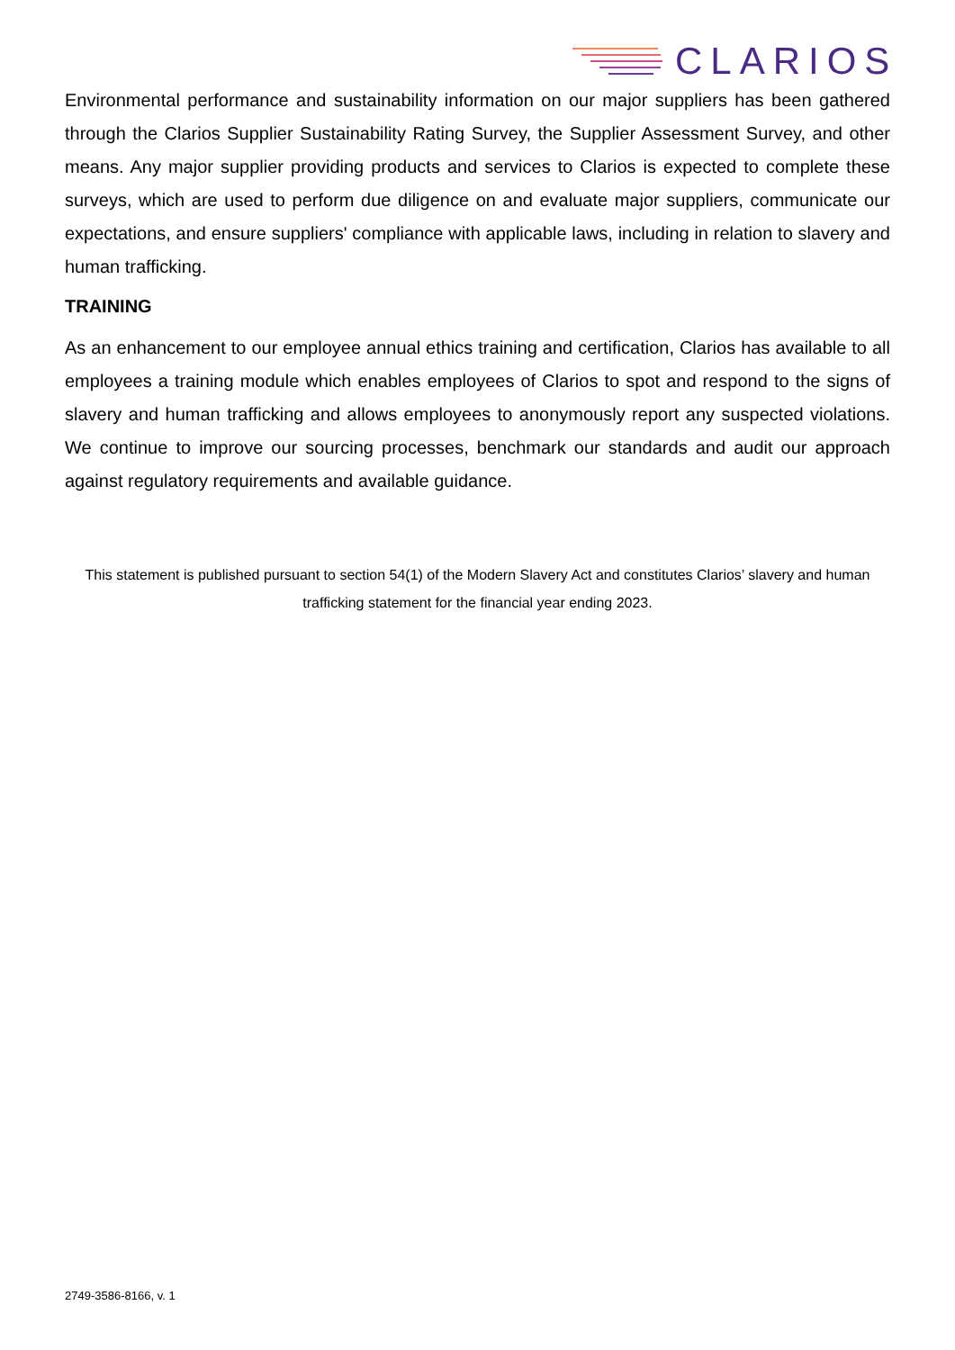CLARIOS
Environmental performance and sustainability information on our major suppliers has been gathered through the Clarios Supplier Sustainability Rating Survey, the Supplier Assessment Survey, and other means. Any major supplier providing products and services to Clarios is expected to complete these surveys, which are used to perform due diligence on and evaluate major suppliers, communicate our expectations, and ensure suppliers' compliance with applicable laws, including in relation to slavery and human trafficking.
TRAINING
As an enhancement to our employee annual ethics training and certification, Clarios has available to all employees a training module which enables employees of Clarios to spot and respond to the signs of slavery and human trafficking and allows employees to anonymously report any suspected violations. We continue to improve our sourcing processes, benchmark our standards and audit our approach against regulatory requirements and available guidance.
This statement is published pursuant to section 54(1) of the Modern Slavery Act and constitutes Clarios’ slavery and human trafficking statement for the financial year ending 2023.
2749-3586-8166, v. 1